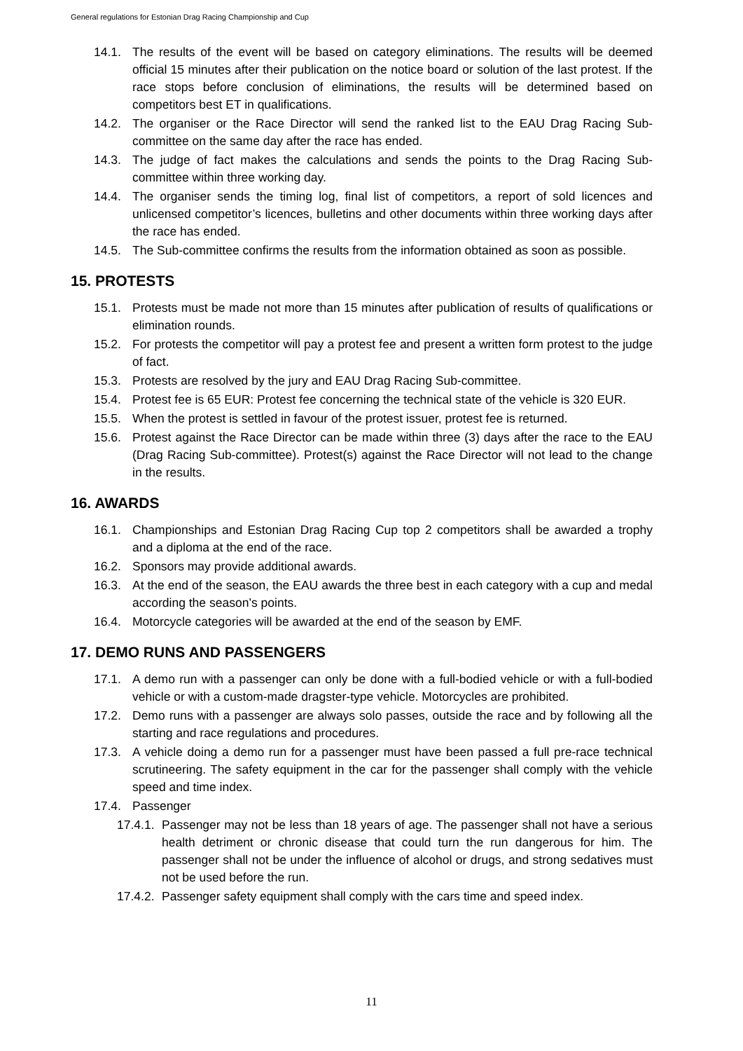General regulations for Estonian Drag Racing Championship and Cup
14.1. The results of the event will be based on category eliminations. The results will be deemed official 15 minutes after their publication on the notice board or solution of the last protest. If the race stops before conclusion of eliminations, the results will be determined based on competitors best ET in qualifications.
14.2. The organiser or the Race Director will send the ranked list to the EAU Drag Racing Sub-committee on the same day after the race has ended.
14.3. The judge of fact makes the calculations and sends the points to the Drag Racing Sub-committee within three working day.
14.4. The organiser sends the timing log, final list of competitors, a report of sold licences and unlicensed competitor’s licences, bulletins and other documents within three working days after the race has ended.
14.5. The Sub-committee confirms the results from the information obtained as soon as possible.
15. PROTESTS
15.1. Protests must be made not more than 15 minutes after publication of results of qualifications or elimination rounds.
15.2. For protests the competitor will pay a protest fee and present a written form protest to the judge of fact.
15.3. Protests are resolved by the jury and EAU Drag Racing Sub-committee.
15.4. Protest fee is 65 EUR: Protest fee concerning the technical state of the vehicle is 320 EUR.
15.5. When the protest is settled in favour of the protest issuer, protest fee is returned.
15.6. Protest against the Race Director can be made within three (3) days after the race to the EAU (Drag Racing Sub-committee). Protest(s) against the Race Director will not lead to the change in the results.
16. AWARDS
16.1. Championships and Estonian Drag Racing Cup top 2 competitors shall be awarded a trophy and a diploma at the end of the race.
16.2. Sponsors may provide additional awards.
16.3. At the end of the season, the EAU awards the three best in each category with a cup and medal according the season’s points.
16.4. Motorcycle categories will be awarded at the end of the season by EMF.
17. DEMO RUNS AND PASSENGERS
17.1. A demo run with a passenger can only be done with a full-bodied vehicle or with a full-bodied vehicle or with a custom-made dragster-type vehicle. Motorcycles are prohibited.
17.2. Demo runs with a passenger are always solo passes, outside the race and by following all the starting and race regulations and procedures.
17.3. A vehicle doing a demo run for a passenger must have been passed a full pre-race technical scrutineering. The safety equipment in the car for the passenger shall comply with the vehicle speed and time index.
17.4. Passenger
17.4.1. Passenger may not be less than 18 years of age. The passenger shall not have a serious health detriment or chronic disease that could turn the run dangerous for him. The passenger shall not be under the influence of alcohol or drugs, and strong sedatives must not be used before the run.
17.4.2. Passenger safety equipment shall comply with the cars time and speed index.
11